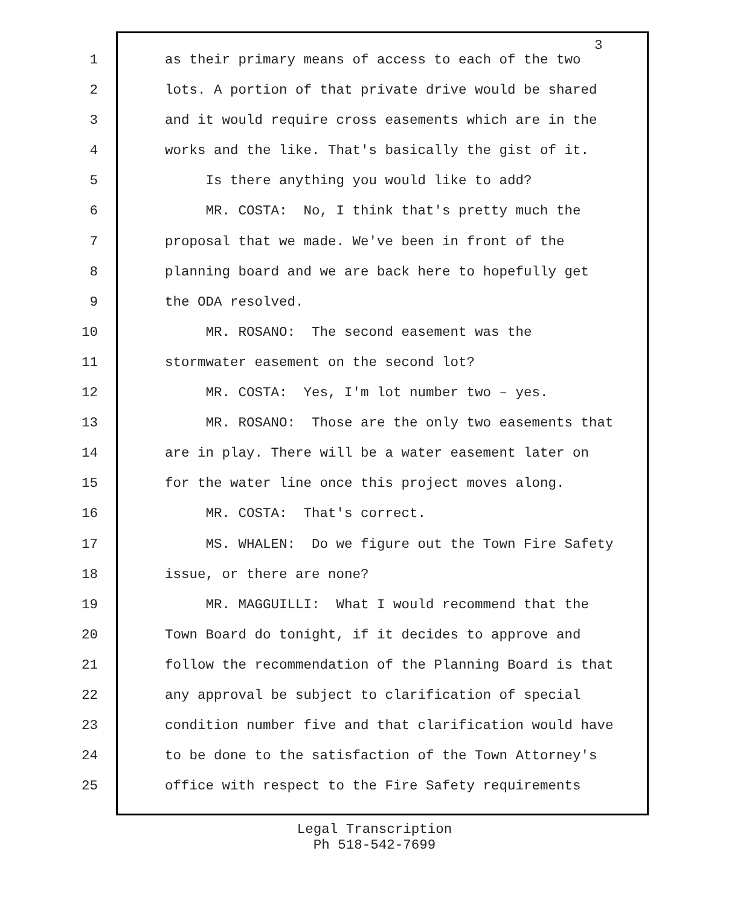3
1 as their primary means of access to each of the two
2 lots. A portion of that private drive would be shared
3 and it would require cross easements which are in the
4 works and the like. That's basically the gist of it.
5 Is there anything you would like to add?
6 MR. COSTA: No, I think that's pretty much the
7 proposal that we made. We've been in front of the
8 planning board and we are back here to hopefully get
9 the ODA resolved.
10 MR. ROSANO: The second easement was the
11 stormwater easement on the second lot?
12 MR. COSTA: Yes, I'm lot number two – yes.
13 MR. ROSANO: Those are the only two easements that
14 are in play. There will be a water easement later on
15 for the water line once this project moves along.
16 MR. COSTA: That's correct.
17 MS. WHALEN: Do we figure out the Town Fire Safety
18 issue, or there are none?
19 MR. MAGGUILLI: What I would recommend that the
20 Town Board do tonight, if it decides to approve and
21 follow the recommendation of the Planning Board is that
22 any approval be subject to clarification of special
23 condition number five and that clarification would have
24 to be done to the satisfaction of the Town Attorney's
25 office with respect to the Fire Safety requirements
Legal Transcription
Ph 518-542-7699